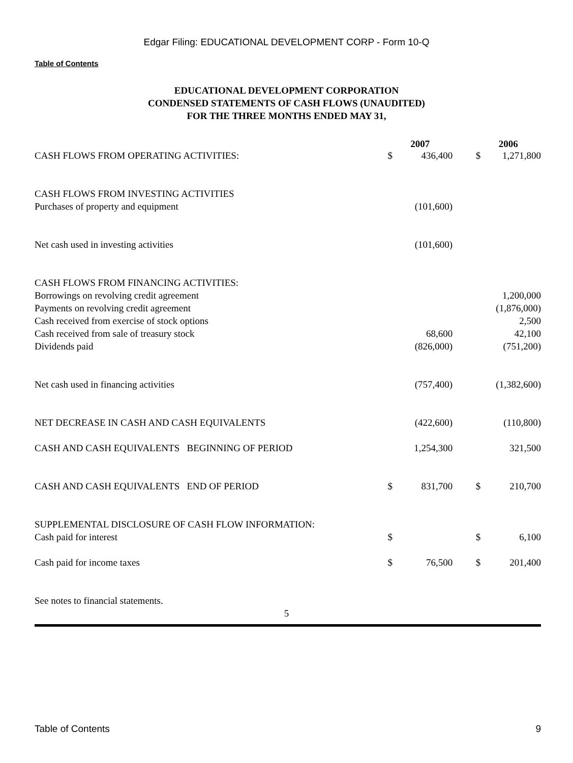Edgar Filing: EDUCATIONAL DEVELOPMENT CORP - Form 10-Q
Table of Contents
EDUCATIONAL DEVELOPMENT CORPORATION
CONDENSED STATEMENTS OF CASH FLOWS (UNAUDITED)
FOR THE THREE MONTHS ENDED MAY 31,
| | 2007 | | | 2006 | |
| CASH FLOWS FROM OPERATING ACTIVITIES: | $ | 436,400 | | $ | 1,271,800 |
| CASH FLOWS FROM INVESTING ACTIVITIES | | | | | |
| Purchases of property and equipment | | (101,600) | | | |
| Net cash used in investing activities | | (101,600) | | | |
| CASH FLOWS FROM FINANCING ACTIVITIES: | | | | | |
| Borrowings on revolving credit agreement | | | | | 1,200,000 |
| Payments on revolving credit agreement | | | | | (1,876,000) |
| Cash received from exercise of stock options | | | | | 2,500 |
| Cash received from sale of treasury stock | | 68,600 | | | 42,100 |
| Dividends paid | | (826,000) | | | (751,200) |
| Net cash used in financing activities | | (757,400) | | | (1,382,600) |
| NET DECREASE IN CASH AND CASH EQUIVALENTS | | (422,600) | | | (110,800) |
| CASH AND CASH EQUIVALENTS BEGINNING OF PERIOD | | 1,254,300 | | | 321,500 |
| CASH AND CASH EQUIVALENTS END OF PERIOD | $ | 831,700 | | $ | 210,700 |
| SUPPLEMENTAL DISCLOSURE OF CASH FLOW INFORMATION: | | | | | |
| Cash paid for interest | $ | | | $ | 6,100 |
| Cash paid for income taxes | $ | 76,500 | | $ | 201,400 |
| See notes to financial statements. | | | | | |
5
Table of Contents 9